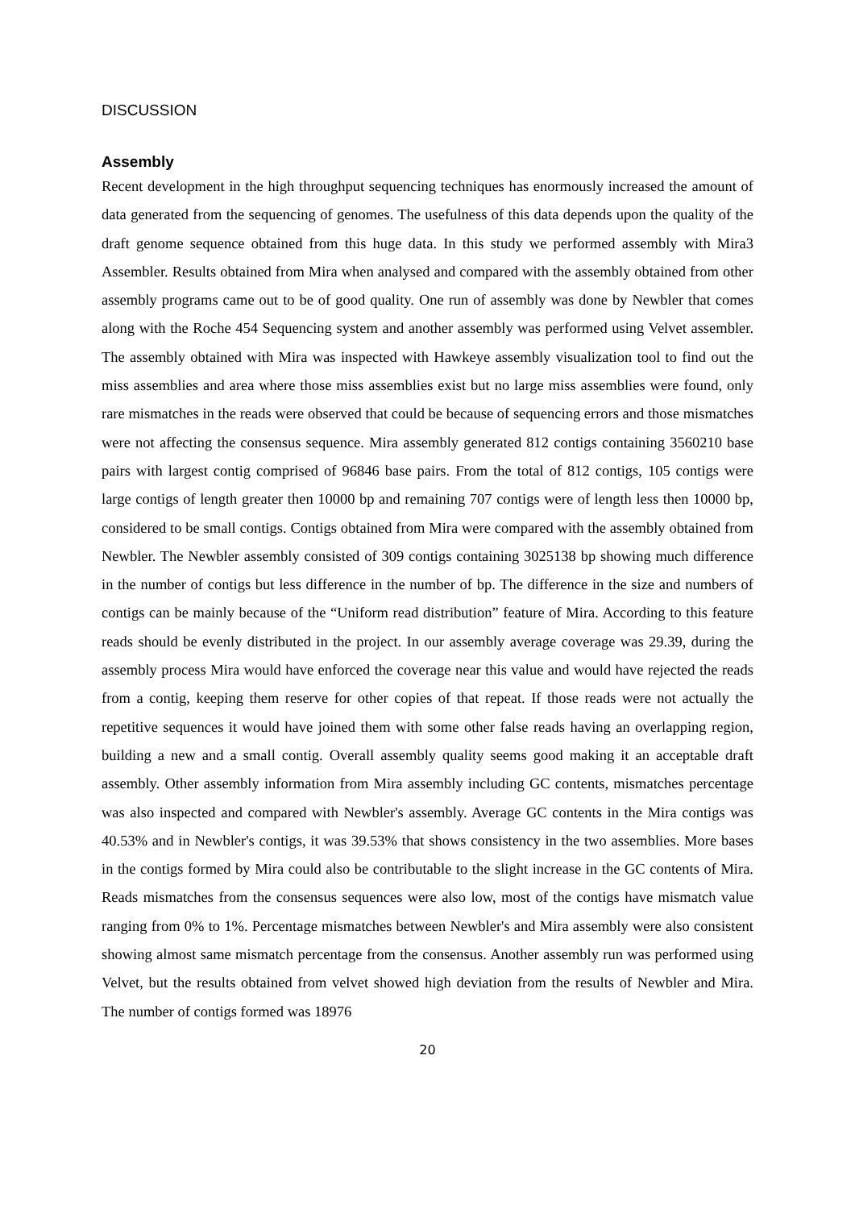DISCUSSION
Assembly
Recent development in the high throughput sequencing techniques has enormously increased the amount of data generated from the sequencing of genomes. The usefulness of this data depends upon the quality of the draft genome sequence obtained from this huge data. In this study we performed assembly with Mira3 Assembler. Results obtained from Mira when analysed and compared with the assembly obtained from other assembly programs came out to be of good quality. One run of assembly was done by Newbler that comes along with the Roche 454 Sequencing system and another assembly was performed using Velvet assembler. The assembly obtained with Mira was inspected with Hawkeye assembly visualization tool to find out the miss assemblies and area where those miss assemblies exist but no large miss assemblies were found, only rare mismatches in the reads were observed that could be because of sequencing errors and those mismatches were not affecting the consensus sequence. Mira assembly generated 812 contigs containing 3560210 base pairs with largest contig comprised of 96846 base pairs. From the total of 812 contigs, 105 contigs were large contigs of length greater then 10000 bp and remaining 707 contigs were of length less then 10000 bp, considered to be small contigs. Contigs obtained from Mira were compared with the assembly obtained from Newbler. The Newbler assembly consisted of 309 contigs containing 3025138 bp showing much difference in the number of contigs but less difference in the number of bp. The difference in the size and numbers of contigs can be mainly because of the “Uniform read distribution” feature of Mira. According to this feature reads should be evenly distributed in the project. In our assembly average coverage was 29.39, during the assembly process Mira would have enforced the coverage near this value and would have rejected the reads from a contig, keeping them reserve for other copies of that repeat. If those reads were not actually the repetitive sequences it would have joined them with some other false reads having an overlapping region, building a new and a small contig. Overall assembly quality seems good making it an acceptable draft assembly. Other assembly information from Mira assembly including GC contents, mismatches percentage was also inspected and compared with Newbler's assembly. Average GC contents in the Mira contigs was 40.53% and in Newbler's contigs, it was 39.53% that shows consistency in the two assemblies. More bases in the contigs formed by Mira could also be contributable to the slight increase in the GC contents of Mira. Reads mismatches from the consensus sequences were also low, most of the contigs have mismatch value ranging from 0% to 1%. Percentage mismatches between Newbler's and Mira assembly were also consistent showing almost same mismatch percentage from the consensus. Another assembly run was performed using Velvet, but the results obtained from velvet showed high deviation from the results of Newbler and Mira. The number of contigs formed was 18976
20